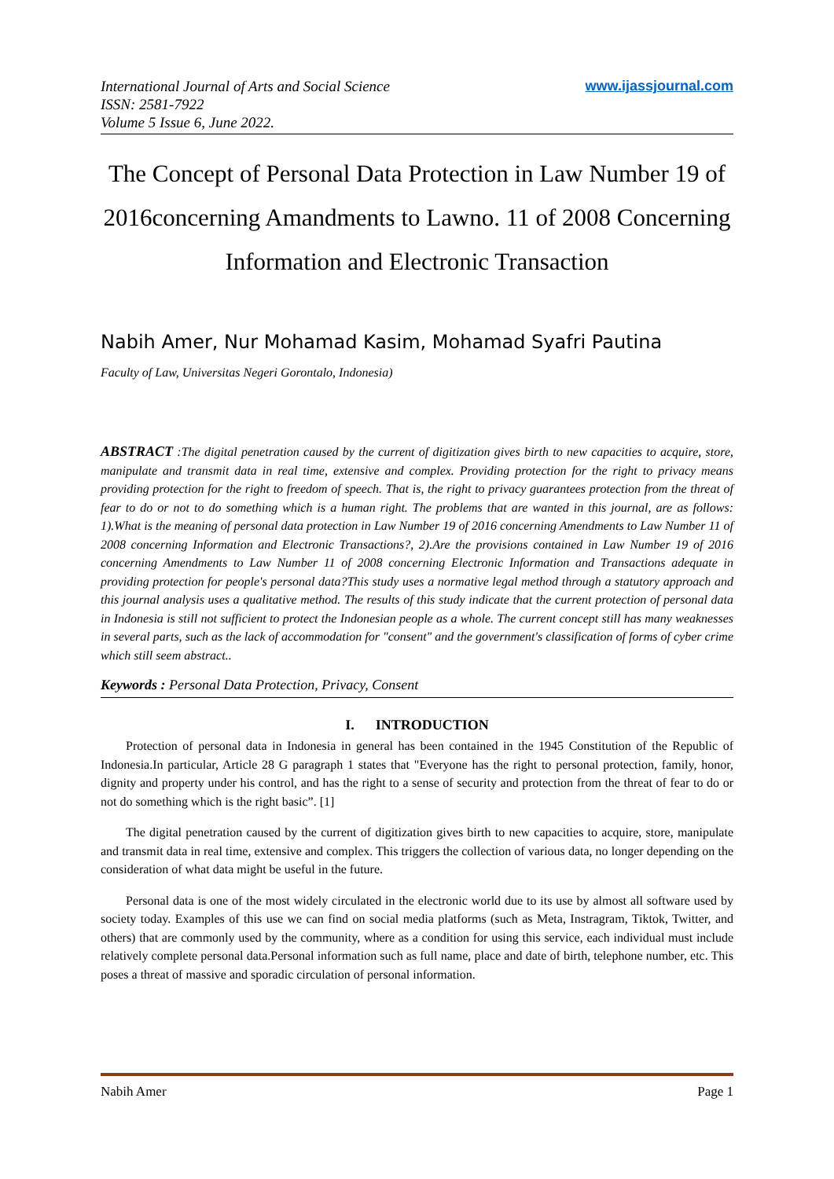International Journal of Arts and Social Science
ISSN: 2581-7922
Volume 5 Issue 6, June 2022.
www.ijassjournal.com
The Concept of Personal Data Protection in Law Number 19 of 2016concerning Amandments to Lawno. 11 of 2008 Concerning Information and Electronic Transaction
Nabih Amer, Nur Mohamad Kasim, Mohamad Syafri Pautina
Faculty of Law, Universitas Negeri Gorontalo, Indonesia)
ABSTRACT :The digital penetration caused by the current of digitization gives birth to new capacities to acquire, store, manipulate and transmit data in real time, extensive and complex. Providing protection for the right to privacy means providing protection for the right to freedom of speech. That is, the right to privacy guarantees protection from the threat of fear to do or not to do something which is a human right. The problems that are wanted in this journal, are as follows: 1).What is the meaning of personal data protection in Law Number 19 of 2016 concerning Amendments to Law Number 11 of 2008 concerning Information and Electronic Transactions?, 2).Are the provisions contained in Law Number 19 of 2016 concerning Amendments to Law Number 11 of 2008 concerning Electronic Information and Transactions adequate in providing protection for people's personal data?This study uses a normative legal method through a statutory approach and this journal analysis uses a qualitative method. The results of this study indicate that the current protection of personal data in Indonesia is still not sufficient to protect the Indonesian people as a whole. The current concept still has many weaknesses in several parts, such as the lack of accommodation for "consent" and the government's classification of forms of cyber crime which still seem abstract..
Keywords : Personal Data Protection, Privacy, Consent
I. INTRODUCTION
Protection of personal data in Indonesia in general has been contained in the 1945 Constitution of the Republic of Indonesia.In particular, Article 28 G paragraph 1 states that "Everyone has the right to personal protection, family, honor, dignity and property under his control, and has the right to a sense of security and protection from the threat of fear to do or not do something which is the right basic”. [1]
The digital penetration caused by the current of digitization gives birth to new capacities to acquire, store, manipulate and transmit data in real time, extensive and complex. This triggers the collection of various data, no longer depending on the consideration of what data might be useful in the future.
Personal data is one of the most widely circulated in the electronic world due to its use by almost all software used by society today. Examples of this use we can find on social media platforms (such as Meta, Instragram, Tiktok, Twitter, and others) that are commonly used by the community, where as a condition for using this service, each individual must include relatively complete personal data.Personal information such as full name, place and date of birth, telephone number, etc. This poses a threat of massive and sporadic circulation of personal information.
Nabih Amer Page 1